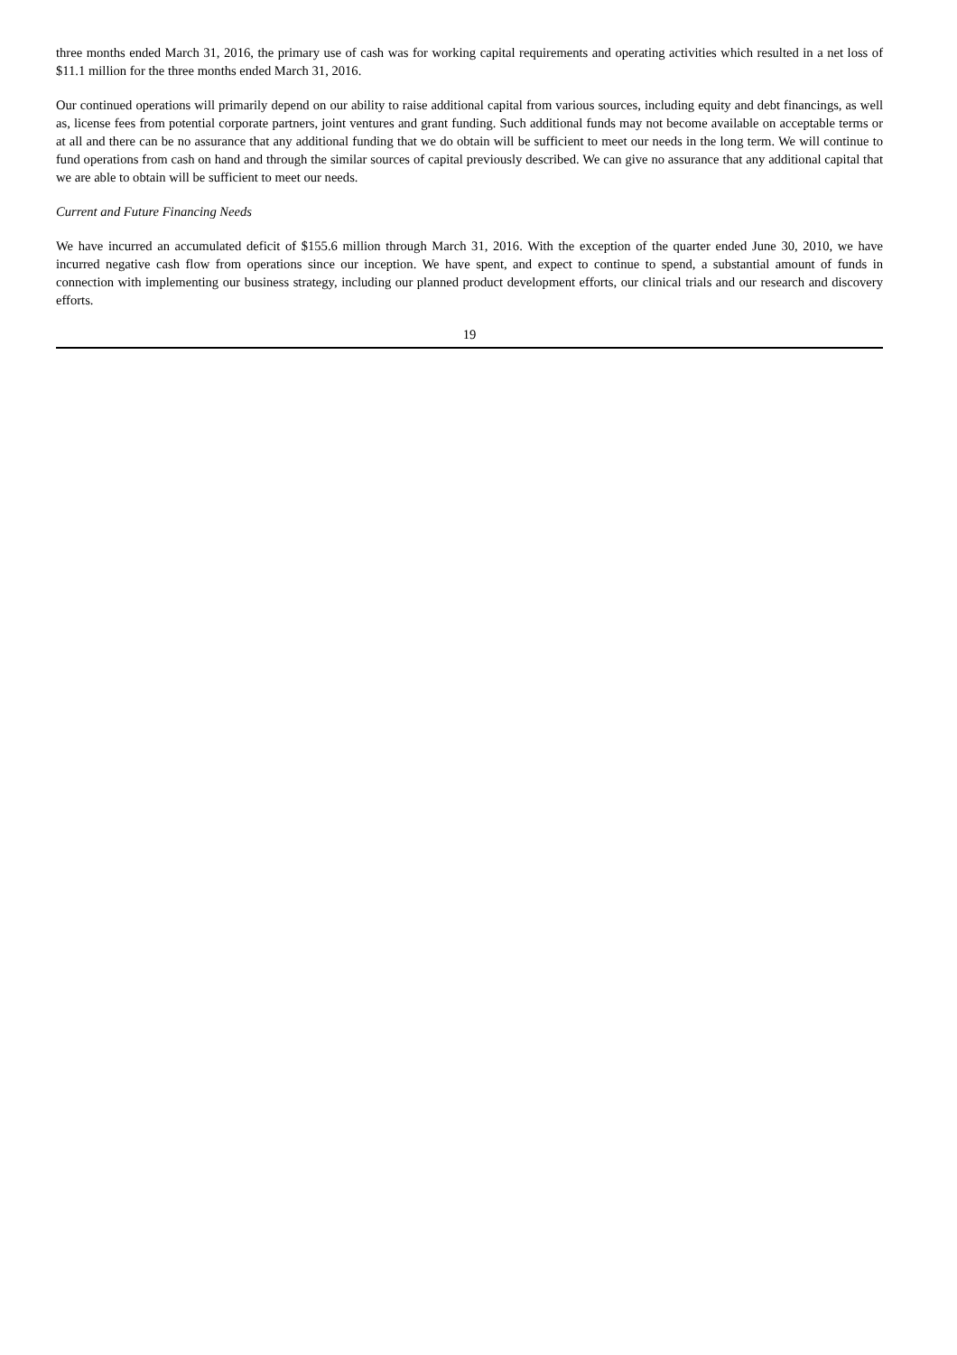three months ended March 31, 2016, the primary use of cash was for working capital requirements and operating activities which resulted in a net loss of $11.1 million for the three months ended March 31, 2016.
Our continued operations will primarily depend on our ability to raise additional capital from various sources, including equity and debt financings, as well as, license fees from potential corporate partners, joint ventures and grant funding. Such additional funds may not become available on acceptable terms or at all and there can be no assurance that any additional funding that we do obtain will be sufficient to meet our needs in the long term. We will continue to fund operations from cash on hand and through the similar sources of capital previously described. We can give no assurance that any additional capital that we are able to obtain will be sufficient to meet our needs.
Current and Future Financing Needs
We have incurred an accumulated deficit of $155.6 million through March 31, 2016. With the exception of the quarter ended June 30, 2010, we have incurred negative cash flow from operations since our inception. We have spent, and expect to continue to spend, a substantial amount of funds in connection with implementing our business strategy, including our planned product development efforts, our clinical trials and our research and discovery efforts.
19